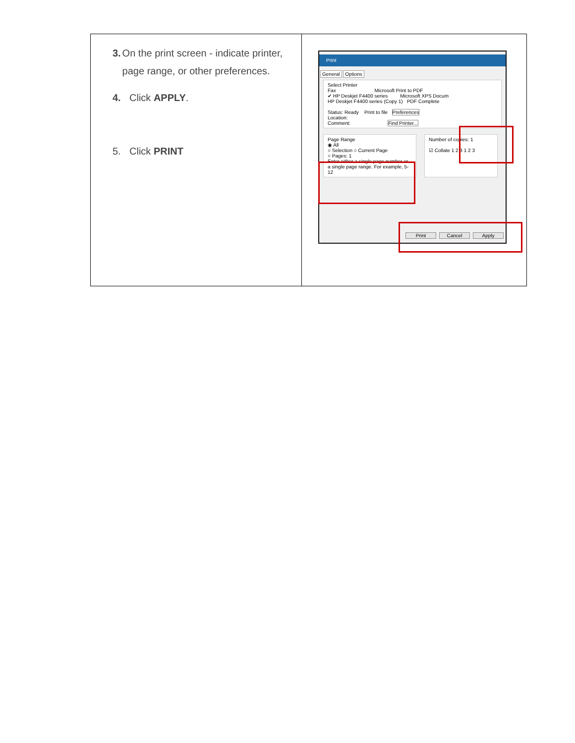| 3. On the print screen - indicate printer, page range, or other preferences. 4. Click APPLY . 5. Click PRINT | Print General Options Select Printer Fax Microsoft Print to PDF ✔ HP Deskjet F4400 series Microsoft XPS Docum HP Deskjet F4400 series (Copy 1) PDF Complete Status: Ready Print to file Preferences Location: Comment: Find Printer... Page Range ◉ All ○ Selection ○ Current Page ○ Pages: 1 Enter either a single page number or a single page range. For example, 5-12 Number of copies: 1 ☑ Collate 1 2 3 1 2 3 Print Cancel Apply |